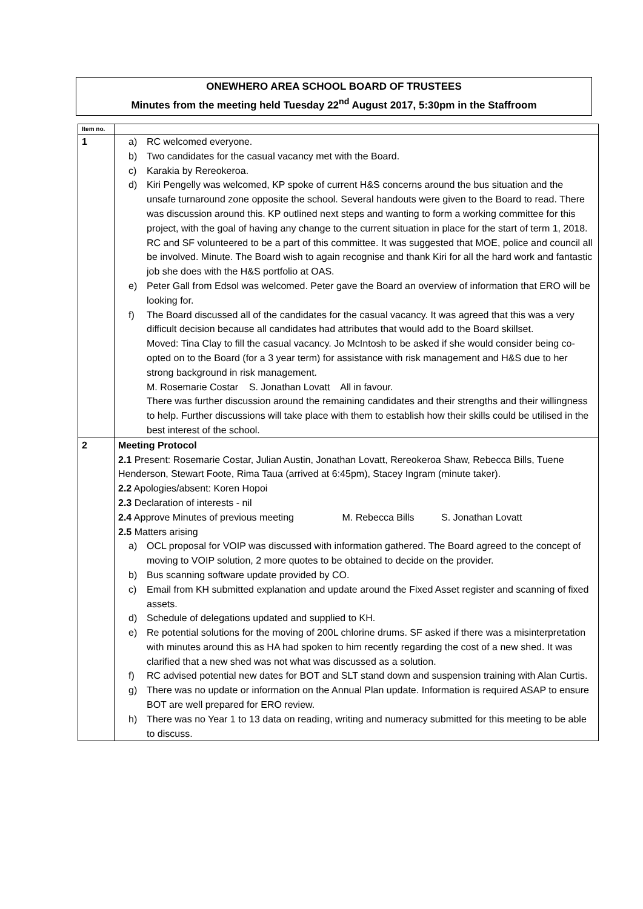ONEWHERO AREA SCHOOL BOARD OF TRUSTEES
Minutes from the meeting held Tuesday 22<sup>nd</sup> August 2017, 5:30pm in the Staffroom
| Item no. | |
| --- | --- |
| 1 | a) RC welcomed everyone. b) Two candidates for the casual vacancy met with the Board. c) Karakia by Rereokeroa. d) Kiri Pengelly was welcomed, KP spoke of current H&S concerns around the bus situation and the unsafe turnaround zone opposite the school. Several handouts were given to the Board to read. There was discussion around this. KP outlined next steps and wanting to form a working committee for this project, with the goal of having any change to the current situation in place for the start of term 1, 2018. RC and SF volunteered to be a part of this committee. It was suggested that MOE, police and council all be involved. Minute. The Board wish to again recognise and thank Kiri for all the hard work and fantastic job she does with the H&S portfolio at OAS. e) Peter Gall from Edsol was welcomed. Peter gave the Board an overview of information that ERO will be looking for. f) The Board discussed all of the candidates for the casual vacancy. It was agreed that this was a very difficult decision because all candidates had attributes that would add to the Board skillset. Moved: Tina Clay to fill the casual vacancy. Jo McIntosh to be asked if she would consider being co-opted on to the Board (for a 3 year term) for assistance with risk management and H&S due to her strong background in risk management. M. Rosemarie Costar S. Jonathan Lovatt All in favour. There was further discussion around the remaining candidates and their strengths and their willingness to help. Further discussions will take place with them to establish how their skills could be utilised in the best interest of the school. |
| 2 | Meeting Protocol 2.1 Present: Rosemarie Costar, Julian Austin, Jonathan Lovatt, Rereokeroa Shaw, Rebecca Bills, Tuene Henderson, Stewart Foote, Rima Taua (arrived at 6:45pm), Stacey Ingram (minute taker). 2.2 Apologies/absent: Koren Hopoi 2.3 Declaration of interests - nil 2.4 Approve Minutes of previous meeting M. Rebecca Bills S. Jonathan Lovatt 2.5 Matters arising a) OCL proposal for VOIP was discussed with information gathered. The Board agreed to the concept of moving to VOIP solution, 2 more quotes to be obtained to decide on the provider. b) Bus scanning software update provided by CO. c) Email from KH submitted explanation and update around the Fixed Asset register and scanning of fixed assets. d) Schedule of delegations updated and supplied to KH. e) Re potential solutions for the moving of 200L chlorine drums. SF asked if there was a misinterpretation with minutes around this as HA had spoken to him recently regarding the cost of a new shed. It was clarified that a new shed was not what was discussed as a solution. f) RC advised potential new dates for BOT and SLT stand down and suspension training with Alan Curtis. g) There was no update or information on the Annual Plan update. Information is required ASAP to ensure BOT are well prepared for ERO review. h) There was no Year 1 to 13 data on reading, writing and numeracy submitted for this meeting to be able to discuss. |